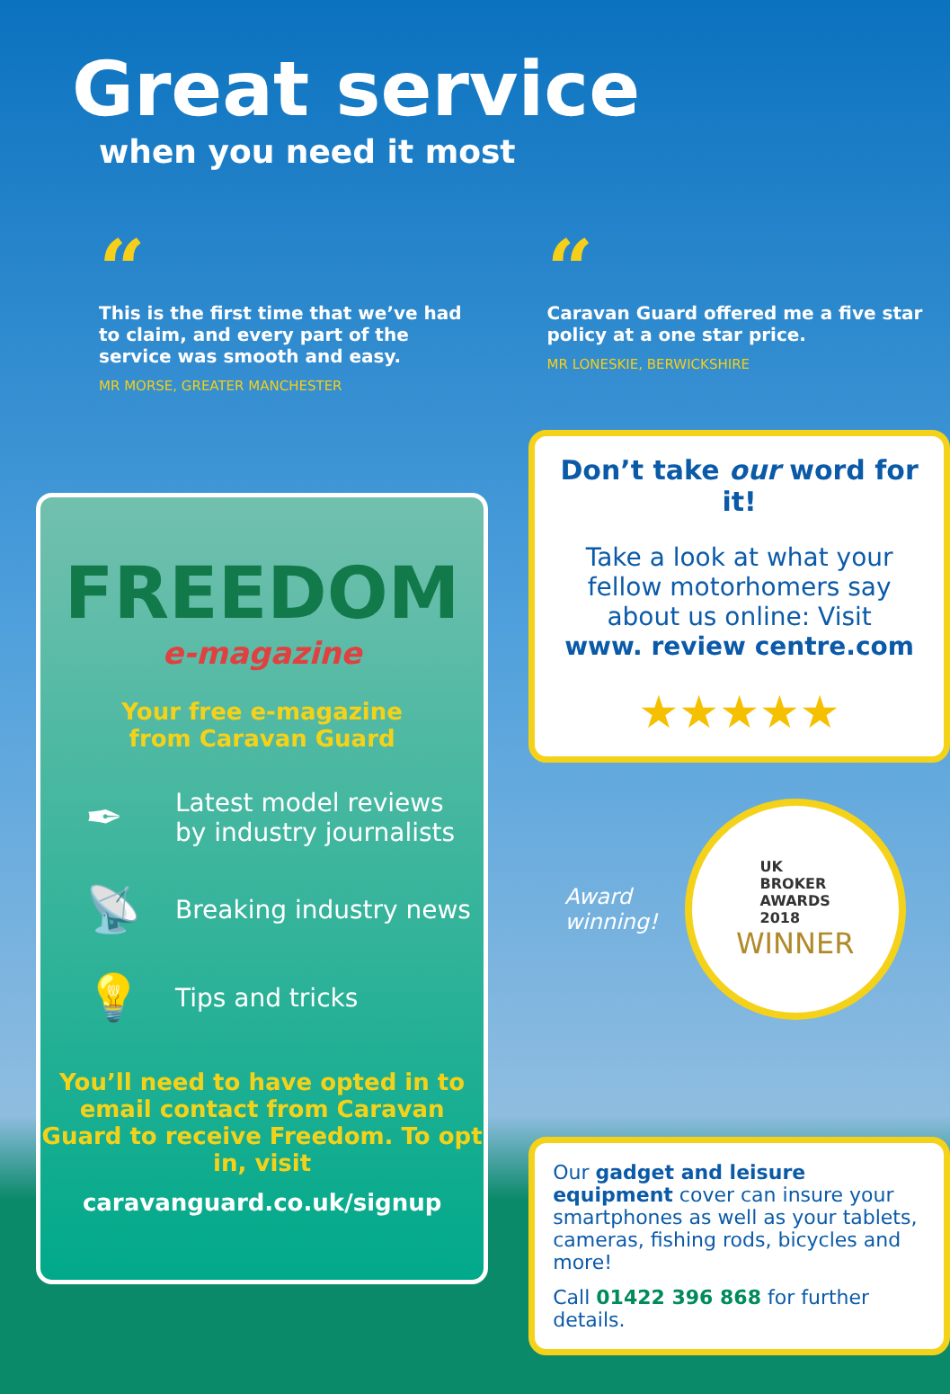Great service
when you need it most
“
This is the first time that we’ve had to claim, and every part of the service was smooth and easy.
MR MORSE, GREATER MANCHESTER
“
Caravan Guard offered me a five star policy at a one star price.
MR LONESKIE, BERWICKSHIRE
FREEDOM
e-magazine
Your free e-magazine
from Caravan Guard
✒
Latest model reviews
by industry journalists
📡
Breaking industry news
💡
Tips and tricks
You’ll need to have opted in to email contact from Caravan Guard to receive Freedom. To opt in, visit
caravanguard.co.uk/signup
Don’t take our word for it!
Take a look at what your fellow motorhomers say about us online: Visit
www. review centre.com
★★★★★
Award
winning!
UK
BROKER
AWARDS
2018
WINNER
Our gadget and leisure equipment cover can insure your smartphones as well as your tablets, cameras, fishing rods, bicycles and more!
Call 01422 396 868 for further details.